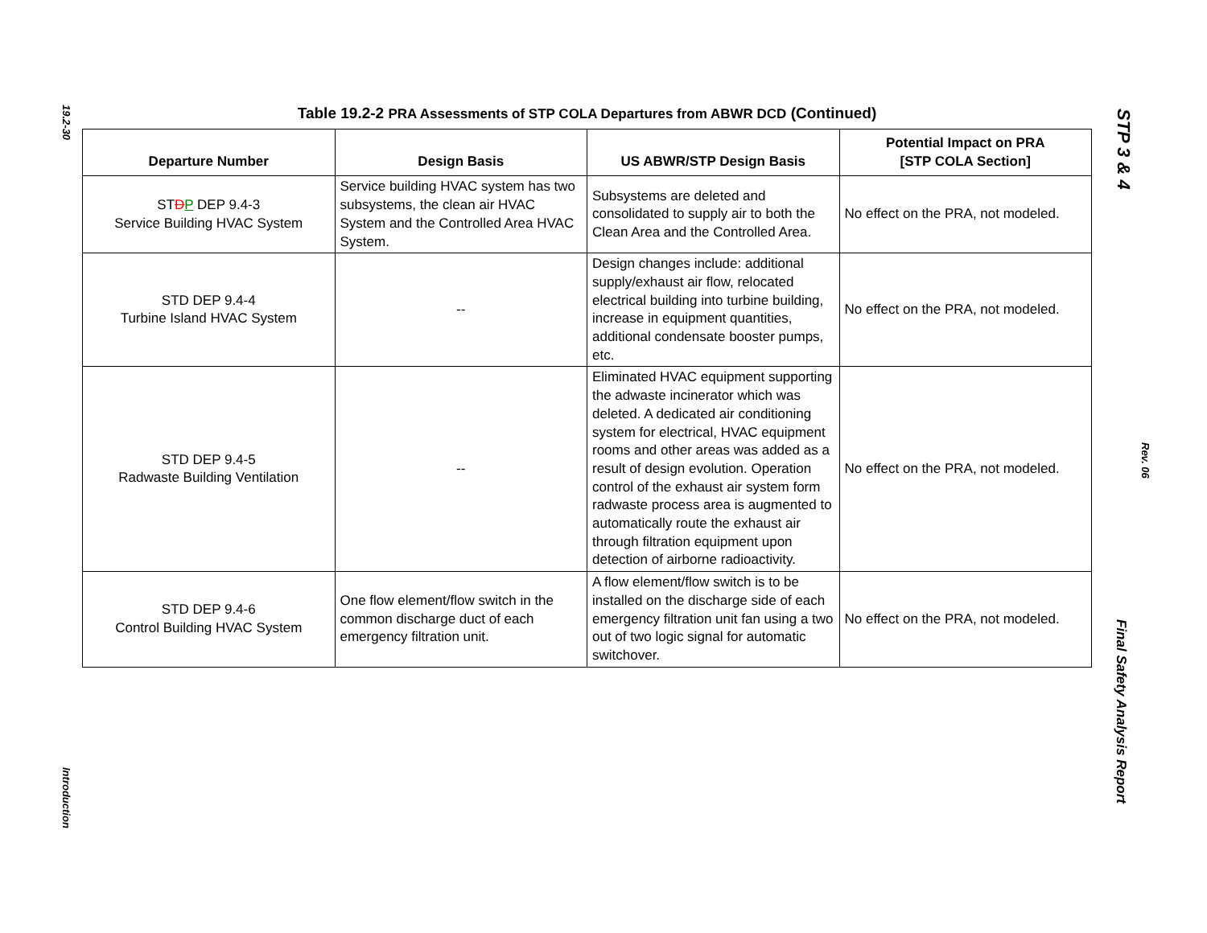19.2-30
Introduction
STP 3 & 4
Rev. 06
Final Safety Analysis Report
Table 19.2-2 PRA Assessments of STP COLA Departures from ABWR DCD (Continued)
| Departure Number | Design Basis | US ABWR/STP Design Basis | Potential Impact on PRA [STP COLA Section] |
| --- | --- | --- | --- |
| ST D P DEP 9.4-3 Service Building HVAC System | Service building HVAC system has two subsystems, the clean air HVAC System and the Controlled Area HVAC System. | Subsystems are deleted and consolidated to supply air to both the Clean Area and the Controlled Area. | No effect on the PRA, not modeled. |
| STD DEP 9.4-4 Turbine Island HVAC System | -- | Design changes include: additional supply/exhaust air flow, relocated electrical building into turbine building, increase in equipment quantities, additional condensate booster pumps, etc. | No effect on the PRA, not modeled. |
| STD DEP 9.4-5 Radwaste Building Ventilation | -- | Eliminated HVAC equipment supporting the adwaste incinerator which was deleted. A dedicated air conditioning system for electrical, HVAC equipment rooms and other areas was added as a result of design evolution. Operation control of the exhaust air system form radwaste process area is augmented to automatically route the exhaust air through filtration equipment upon detection of airborne radioactivity. | No effect on the PRA, not modeled. |
| STD DEP 9.4-6 Control Building HVAC System | One flow element/flow switch in the common discharge duct of each emergency filtration unit. | A flow element/flow switch is to be installed on the discharge side of each emergency filtration unit fan using a two out of two logic signal for automatic switchover. | No effect on the PRA, not modeled. |